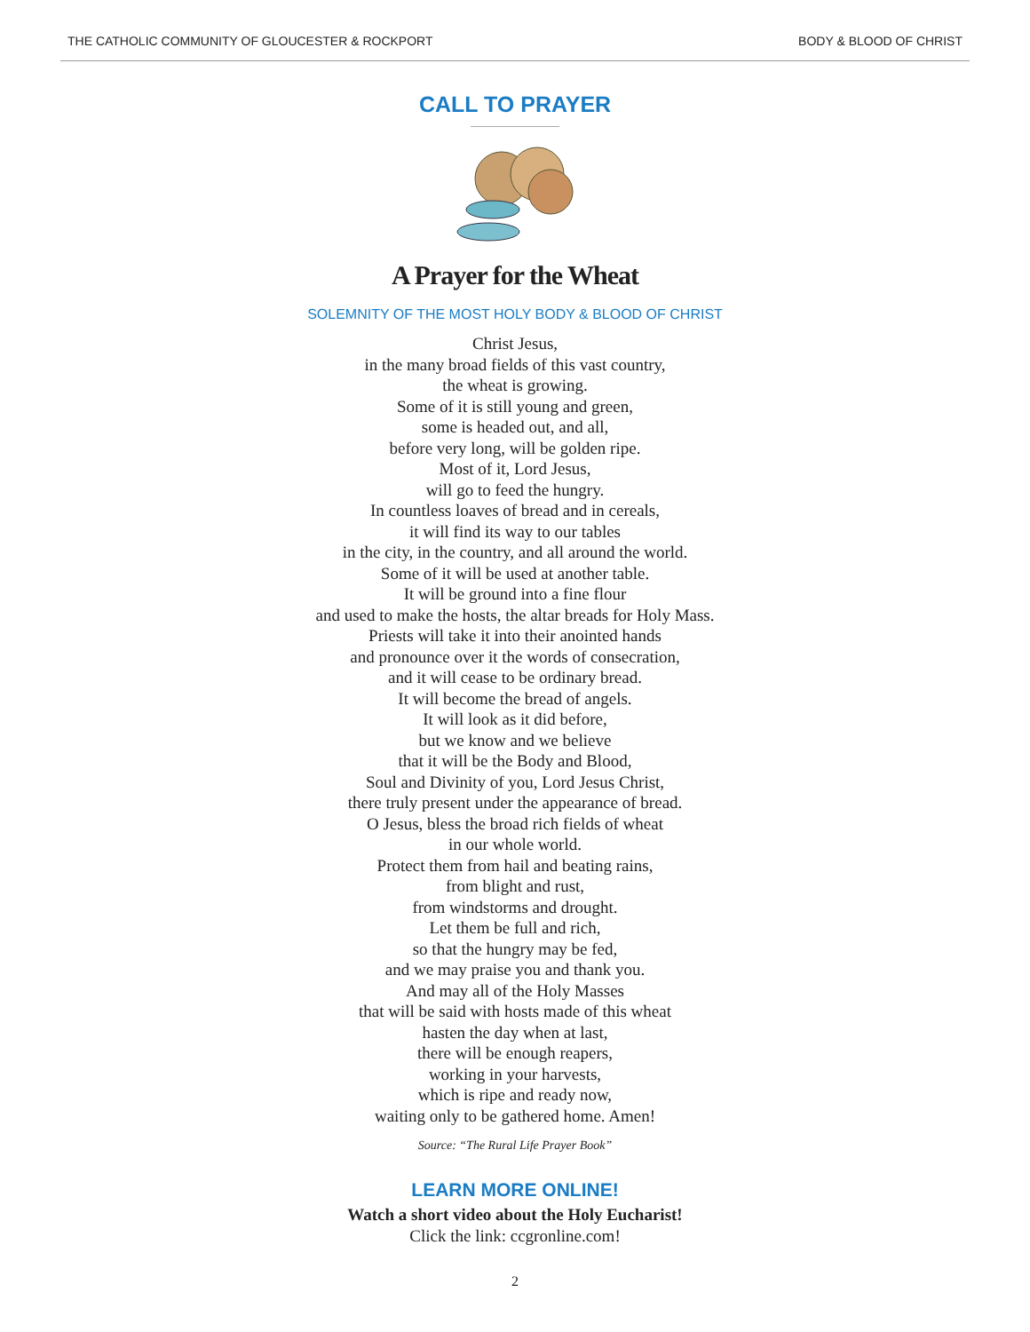THE CATHOLIC COMMUNITY OF GLOUCESTER & ROCKPORT BODY & BLOOD OF CHRIST
CALL TO PRAYER
A Prayer for the Wheat
SOLEMNITY OF THE MOST HOLY BODY & BLOOD OF CHRIST
Christ Jesus,
in the many broad fields of this vast country,
the wheat is growing.
Some of it is still young and green,
some is headed out, and all,
before very long, will be golden ripe.
Most of it, Lord Jesus,
will go to feed the hungry.
In countless loaves of bread and in cereals,
it will find its way to our tables
in the city, in the country, and all around the world.
Some of it will be used at another table.
It will be ground into a fine flour
and used to make the hosts, the altar breads for Holy Mass.
Priests will take it into their anointed hands
and pronounce over it the words of consecration,
and it will cease to be ordinary bread.
It will become the bread of angels.
It will look as it did before,
but we know and we believe
that it will be the Body and Blood,
Soul and Divinity of you, Lord Jesus Christ,
there truly present under the appearance of bread.
O Jesus, bless the broad rich fields of wheat
in our whole world.
Protect them from hail and beating rains,
from blight and rust,
from windstorms and drought.
Let them be full and rich,
so that the hungry may be fed,
and we may praise you and thank you.
And may all of the Holy Masses
that will be said with hosts made of this wheat
hasten the day when at last,
there will be enough reapers,
working in your harvests,
which is ripe and ready now,
waiting only to be gathered home. Amen!
Source: “The Rural Life Prayer Book”
LEARN MORE ONLINE!
Watch a short video about the Holy Eucharist!
Click the link: ccgronline.com!
2